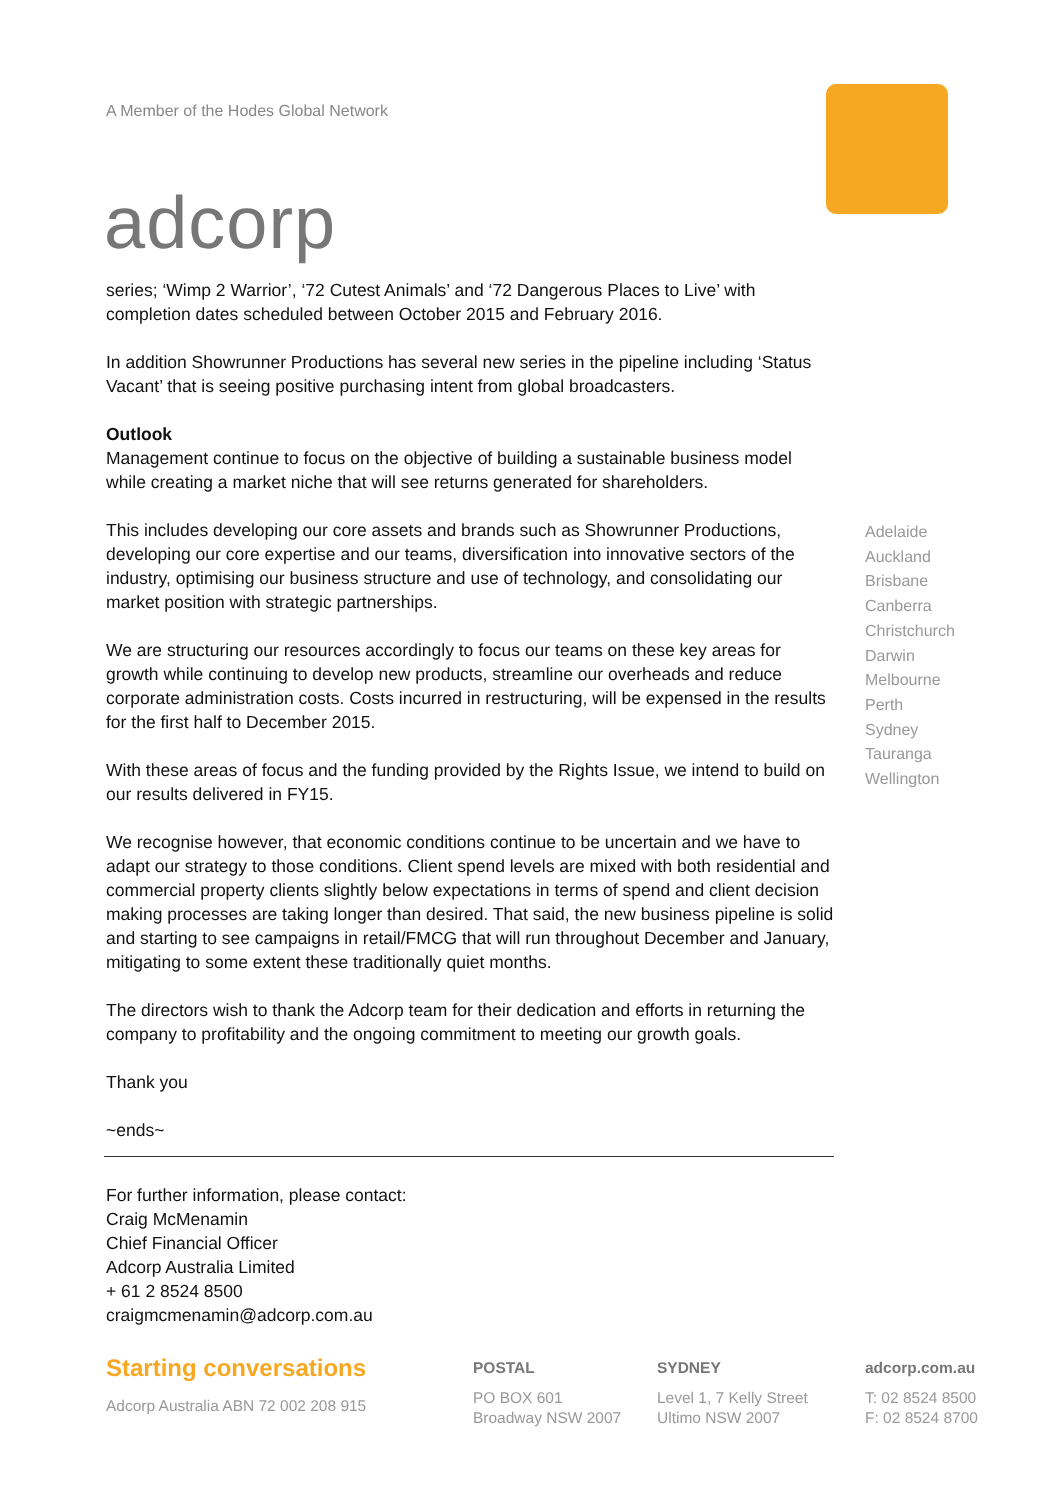A Member of the Hodes Global Network
adcorp
series; ‘Wimp 2 Warrior’, ‘72 Cutest Animals’ and ‘72 Dangerous Places to Live’ with completion dates scheduled between October 2015 and February 2016.
In addition Showrunner Productions has several new series in the pipeline including ‘Status Vacant’ that is seeing positive purchasing intent from global broadcasters.
Outlook
Management continue to focus on the objective of building a sustainable business model while creating a market niche that will see returns generated for shareholders.
This includes developing our core assets and brands such as Showrunner Productions, developing our core expertise and our teams, diversification into innovative sectors of the industry, optimising our business structure and use of technology, and consolidating our market position with strategic partnerships.
We are structuring our resources accordingly to focus our teams on these key areas for growth while continuing to develop new products, streamline our overheads and reduce corporate administration costs. Costs incurred in restructuring, will be expensed in the results for the first half to December 2015.
With these areas of focus and the funding provided by the Rights Issue, we intend to build on our results delivered in FY15.
We recognise however, that economic conditions continue to be uncertain and we have to adapt our strategy to those conditions. Client spend levels are mixed with both residential and commercial property clients slightly below expectations in terms of spend and client decision making processes are taking longer than desired. That said, the new business pipeline is solid and starting to see campaigns in retail/FMCG that will run throughout December and January, mitigating to some extent these traditionally quiet months.
The directors wish to thank the Adcorp team for their dedication and efforts in returning the company to profitability and the ongoing commitment to meeting our growth goals.
Thank you
~ends~
For further information, please contact:
Craig McMenamin
Chief Financial Officer
Adcorp Australia Limited
+ 61 2 8524 8500
craigmcmenamin@adcorp.com.au
Adelaide
Auckland
Brisbane
Canberra
Christchurch
Darwin
Melbourne
Perth
Sydney
Tauranga
Wellington
Starting conversations
Adcorp Australia ABN 72 002 208 915
POSTAL
PO BOX 601
Broadway NSW 2007
SYDNEY
Level 1, 7 Kelly Street
Ultimo NSW 2007
adcorp.com.au
T: 02 8524 8500
F: 02 8524 8700